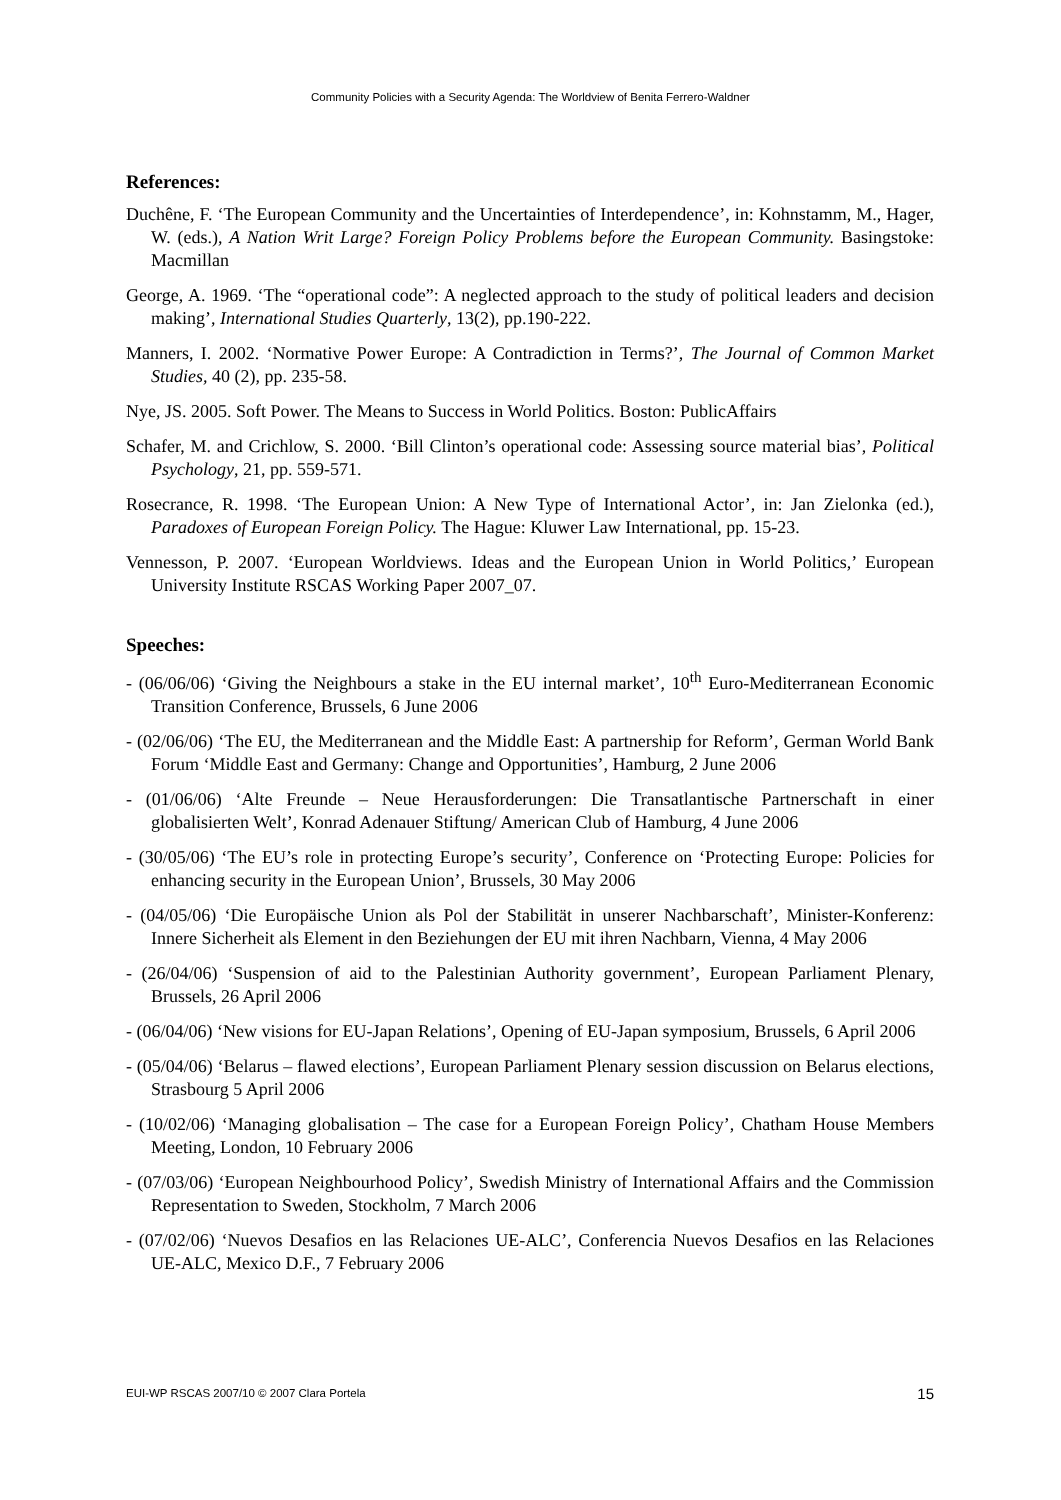Community Policies with a Security Agenda: The Worldview of Benita Ferrero-Waldner
References:
Duchêne, F. ‘The European Community and the Uncertainties of Interdependence’, in: Kohnstamm, M., Hager, W. (eds.), A Nation Writ Large? Foreign Policy Problems before the European Community. Basingstoke: Macmillan
George, A. 1969. ‘The “operational code”: A neglected approach to the study of political leaders and decision making’, International Studies Quarterly, 13(2), pp.190-222.
Manners, I. 2002. ‘Normative Power Europe: A Contradiction in Terms?’, The Journal of Common Market Studies, 40 (2), pp. 235-58.
Nye, JS. 2005. Soft Power. The Means to Success in World Politics. Boston: PublicAffairs
Schafer, M. and Crichlow, S. 2000. ‘Bill Clinton’s operational code: Assessing source material bias’, Political Psychology, 21, pp. 559-571.
Rosecrance, R. 1998. ‘The European Union: A New Type of International Actor’, in: Jan Zielonka (ed.), Paradoxes of European Foreign Policy. The Hague: Kluwer Law International, pp. 15-23.
Vennesson, P. 2007. ‘European Worldviews. Ideas and the European Union in World Politics,’ European University Institute RSCAS Working Paper 2007_07.
Speeches:
- (06/06/06) ‘Giving the Neighbours a stake in the EU internal market’, 10<sup>th</sup> Euro-Mediterranean Economic Transition Conference, Brussels, 6 June 2006
- (02/06/06) ‘The EU, the Mediterranean and the Middle East: A partnership for Reform’, German World Bank Forum ‘Middle East and Germany: Change and Opportunities’, Hamburg, 2 June 2006
- (01/06/06) ‘Alte Freunde – Neue Herausforderungen: Die Transatlantische Partnerschaft in einer globalisierten Welt’, Konrad Adenauer Stiftung/ American Club of Hamburg, 4 June 2006
- (30/05/06) ‘The EU’s role in protecting Europe’s security’, Conference on ‘Protecting Europe: Policies for enhancing security in the European Union’, Brussels, 30 May 2006
- (04/05/06) ‘Die Europäische Union als Pol der Stabilität in unserer Nachbarschaft’, Minister-Konferenz: Innere Sicherheit als Element in den Beziehungen der EU mit ihren Nachbarn, Vienna, 4 May 2006
- (26/04/06) ‘Suspension of aid to the Palestinian Authority government’, European Parliament Plenary, Brussels, 26 April 2006
- (06/04/06) ‘New visions for EU-Japan Relations’, Opening of EU-Japan symposium, Brussels, 6 April 2006
- (05/04/06) ‘Belarus – flawed elections’, European Parliament Plenary session discussion on Belarus elections, Strasbourg 5 April 2006
- (10/02/06) ‘Managing globalisation – The case for a European Foreign Policy’, Chatham House Members Meeting, London, 10 February 2006
- (07/03/06) ‘European Neighbourhood Policy’, Swedish Ministry of International Affairs and the Commission Representation to Sweden, Stockholm, 7 March 2006
- (07/02/06) ‘Nuevos Desafios en las Relaciones UE-ALC’, Conferencia Nuevos Desafios en las Relaciones UE-ALC, Mexico D.F., 7 February 2006
EUI-WP RSCAS 2007/10 © 2007 Clara Portela 15